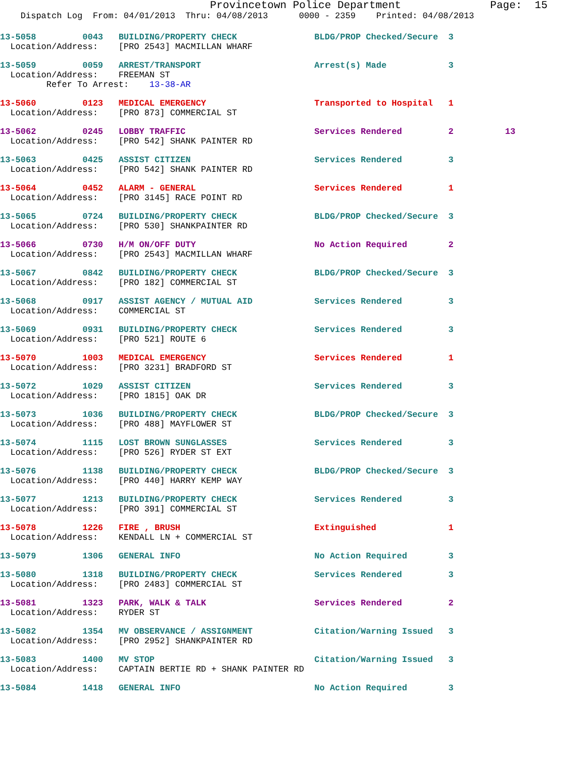Provincetown Police Department              Page:  15
    Dispatch Log  From: 04/01/2013  Thru: 04/08/2013      0000 - 2359    Printed: 04/08/2013
13-5058         0043   BUILDING/PROPERTY CHECK               BLDG/PROP Checked/Secure  3
  Location/Address:    [PRO 2543] MACMILLAN WHARF
13-5059         0059   ARREST/TRANSPORT                      Arrest(s) Made            3
  Location/Address:    FREEMAN ST
         Refer To Arrest:    13-38-AR
13-5060         0123   MEDICAL EMERGENCY                     Transported to Hospital   1
  Location/Address:    [PRO 873] COMMERCIAL ST
13-5062         0245   LOBBY TRAFFIC                         Services Rendered         2          13
  Location/Address:    [PRO 542] SHANK PAINTER RD
13-5063         0425   ASSIST CITIZEN                        Services Rendered         3
  Location/Address:    [PRO 542] SHANK PAINTER RD
13-5064         0452   ALARM - GENERAL                       Services Rendered         1
  Location/Address:    [PRO 3145] RACE POINT RD
13-5065         0724   BUILDING/PROPERTY CHECK               BLDG/PROP Checked/Secure  3
  Location/Address:    [PRO 530] SHANKPAINTER RD
13-5066         0730   H/M ON/OFF DUTY                       No Action Required        2
  Location/Address:    [PRO 2543] MACMILLAN WHARF
13-5067         0842   BUILDING/PROPERTY CHECK               BLDG/PROP Checked/Secure  3
  Location/Address:    [PRO 182] COMMERCIAL ST
13-5068         0917   ASSIST AGENCY / MUTUAL AID            Services Rendered         3
  Location/Address:    COMMERCIAL ST
13-5069         0931   BUILDING/PROPERTY CHECK               Services Rendered         3
  Location/Address:    [PRO 521] ROUTE 6
13-5070         1003   MEDICAL EMERGENCY                     Services Rendered         1
  Location/Address:    [PRO 3231] BRADFORD ST
13-5072         1029   ASSIST CITIZEN                        Services Rendered         3
  Location/Address:    [PRO 1815] OAK DR
13-5073         1036   BUILDING/PROPERTY CHECK               BLDG/PROP Checked/Secure  3
  Location/Address:    [PRO 488] MAYFLOWER ST
13-5074         1115   LOST BROWN SUNGLASSES                 Services Rendered         3
  Location/Address:    [PRO 526] RYDER ST EXT
13-5076         1138   BUILDING/PROPERTY CHECK               BLDG/PROP Checked/Secure  3
  Location/Address:    [PRO 440] HARRY KEMP WAY
13-5077         1213   BUILDING/PROPERTY CHECK               Services Rendered         3
  Location/Address:    [PRO 391] COMMERCIAL ST
13-5078         1226   FIRE , BRUSH                          Extinguished              1
  Location/Address:    KENDALL LN + COMMERCIAL ST
13-5079         1306   GENERAL INFO                          No Action Required        3
13-5080         1318   BUILDING/PROPERTY CHECK               Services Rendered         3
  Location/Address:    [PRO 2483] COMMERCIAL ST
13-5081         1323   PARK, WALK & TALK                     Services Rendered         2
  Location/Address:    RYDER ST
13-5082         1354   MV OBSERVANCE / ASSIGNMENT            Citation/Warning Issued   3
  Location/Address:    [PRO 2952] SHANKPAINTER RD
13-5083         1400   MV STOP                               Citation/Warning Issued   3
  Location/Address:    CAPTAIN BERTIE RD + SHANK PAINTER RD
13-5084         1418   GENERAL INFO                          No Action Required        3